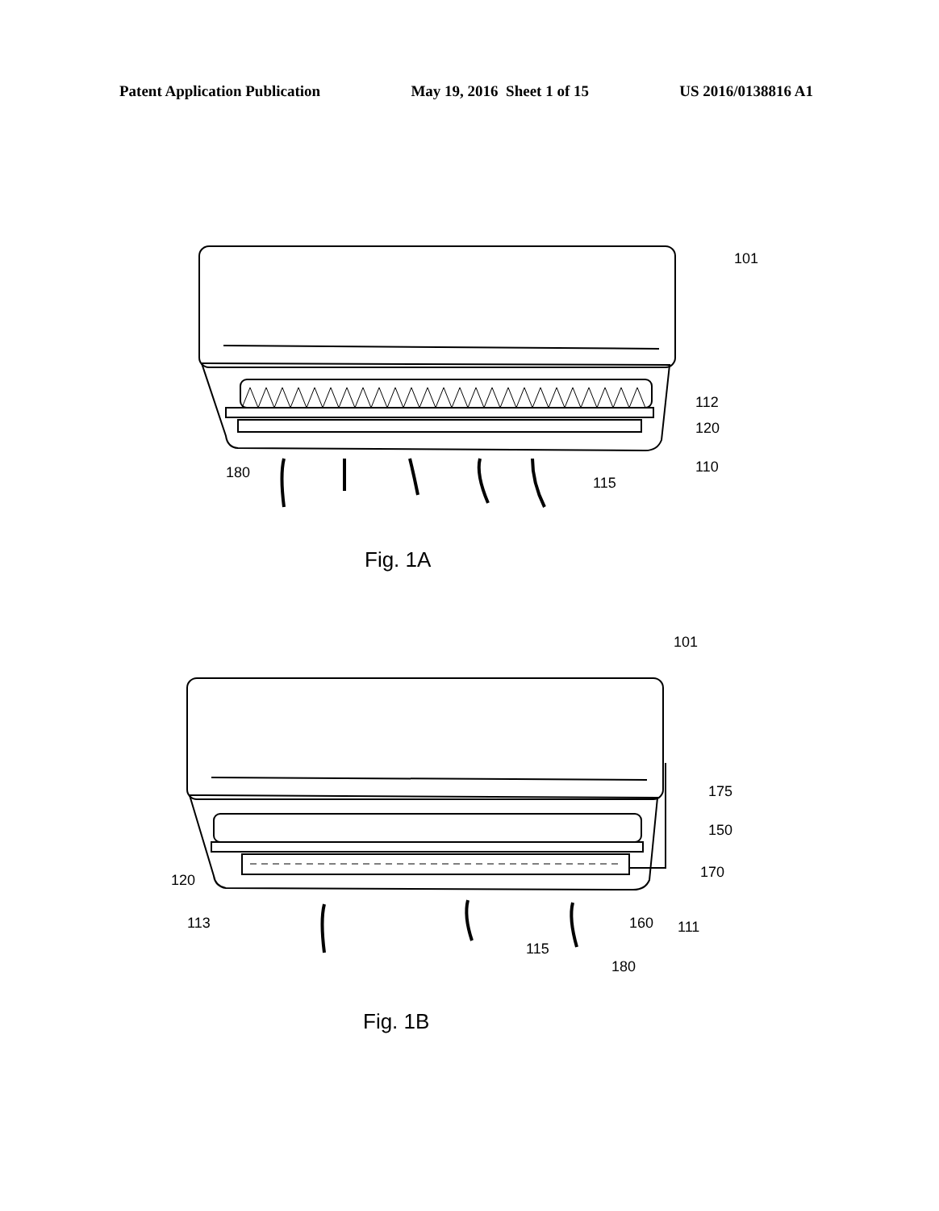Patent Application Publication May 19, 2016 Sheet 1 of 15 US 2016/0138816 A1
101
112
120
110
180
115
Fig. 1A
101
175
150
170
120
113 160 111
115
180
Fig. 1B